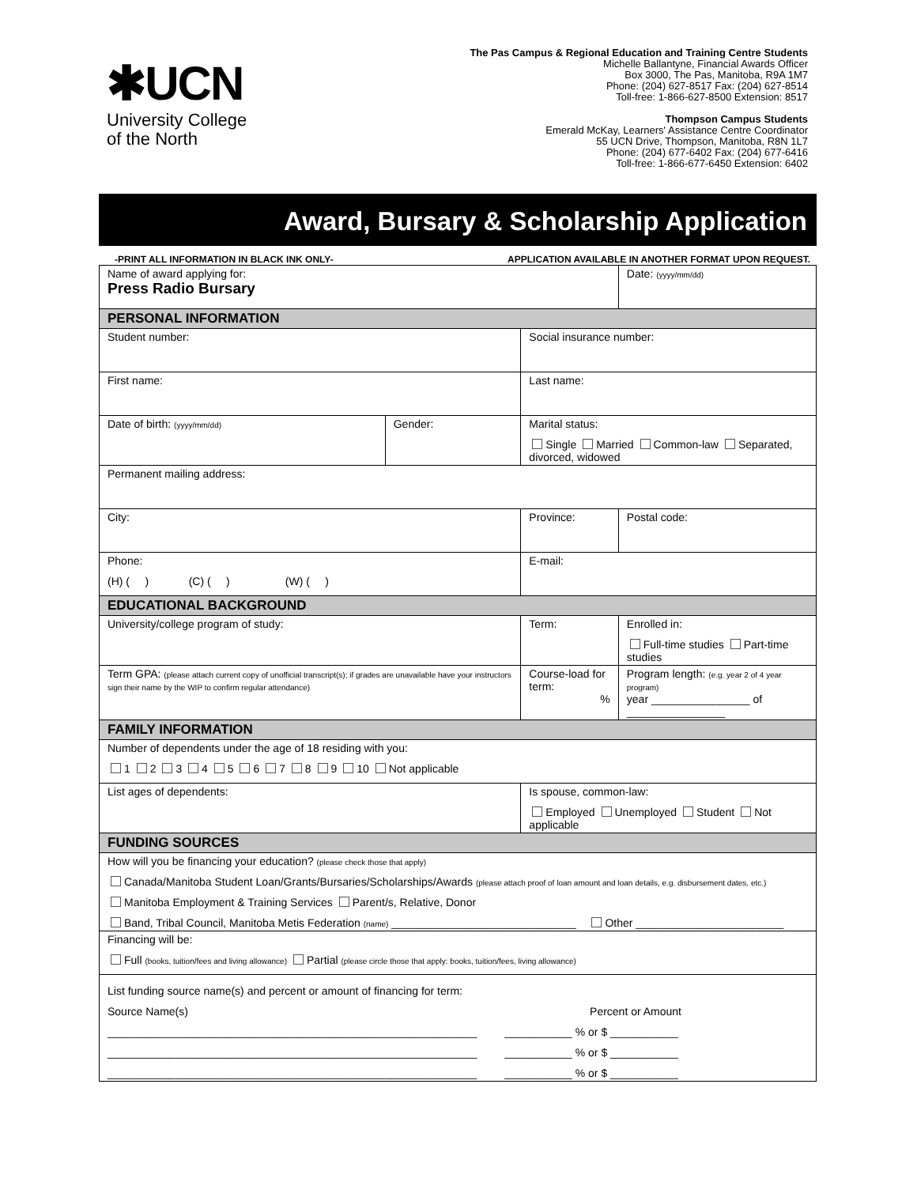✱UCN
University College
of the North
The Pas Campus & Regional Education and Training Centre Students
Michelle Ballantyne, Financial Awards Officer
Box 3000, The Pas, Manitoba, R9A 1M7
Phone: (204) 627-8517 Fax: (204) 627-8514
Toll-free: 1-866-627-8500 Extension: 8517
Thompson Campus Students
Emerald McKay, Learners' Assistance Centre Coordinator
55 UCN Drive, Thompson, Manitoba, R8N 1L7
Phone: (204) 677-6402 Fax: (204) 677-6416
Toll-free: 1-866-677-6450 Extension: 6402
Award, Bursary & Scholarship Application
-PRINT ALL INFORMATION IN BLACK INK ONLY- APPLICATION AVAILABLE IN ANOTHER FORMAT UPON REQUEST.
| Name of award applying for: Press Radio Bursary | | | | Date: (yyyy/mm/dd) | |
| PERSONAL INFORMATION | | | | | |
| Student number: | | Social insurance number: | | | |
| First name: | | | Last name: | | |
| Date of birth: (yyyy/mm/dd) | Gender: | Marital status: Single Married Common-law Separated, divorced, widowed | | | |
| Permanent mailing address: | | | | | |
| City: | | Province: | | | Postal code: |
| Phone: (H) ( ) (C) ( ) (W) ( ) | | | E-mail: | | |
| EDUCATIONAL BACKGROUND | | | | | |
| University/college program of study: | | | Term: | Enrolled in: Full-time studies Part-time studies | |
| Term GPA: (please attach current copy of unofficial transcript(s); if grades are unavailable have your instructors sign their name by the WIP to confirm regular attendance) | | Course-load for term: % | | Program length: (e.g. year 2 of 4 year program) year ________________ of ________________ | |
| FAMILY INFORMATION | | | | | |
| Number of dependents under the age of 18 residing with you: 1 2 3 4 5 6 7 8 9 10 Not applicable | | | | | |
| List ages of dependents: | | Is spouse, common-law: Employed Unemployed Student Not applicable | | | |
| FUNDING SOURCES | | | | | |
| How will you be financing your education? (please check those that apply) Canada/Manitoba Student Loan/Grants/Bursaries/Scholarships/Awards (please attach proof of loan amount and loan details, e.g. disbursement dates, etc.) Manitoba Employment & Training Services Parent/s, Relative, Donor Band, Tribal Council, Manitoba Metis Federation (name) ______________________________ Other ________________________ | | | | | |
| Financing will be: Full (books, tuition/fees and living allowance) Partial (please circle those that apply: books, tuition/fees, living allowance) | | | | | |
| List funding source name(s) and percent or amount of financing for term: Source Name(s) Percent or Amount ____________________________________________________________ ___________ % or $ ___________ ____________________________________________________________ ___________ % or $ ___________ ____________________________________________________________ ___________ % or $ ___________ | | | | | |